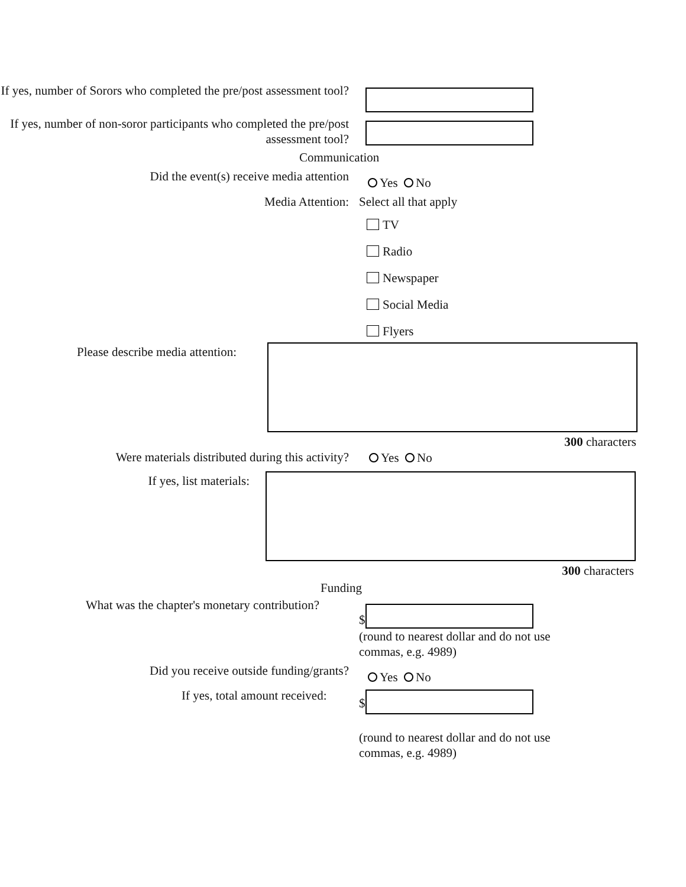If yes, number of Sorors who completed the pre/post assessment tool?
If yes, number of non-soror participants who completed the pre/post assessment tool?
Communication
Did the event(s) receive media attention
Yes No
Media Attention: Select all that apply
TV
Radio
Newspaper
Social Media
Flyers
Please describe media attention:
300 characters
Were materials distributed during this activity?
Yes No
If yes, list materials:
300 characters
Funding
What was the chapter's monetary contribution?
$
(round to nearest dollar and do not use
commas, e.g. 4989)
Did you receive outside funding/grants?
Yes No
If yes, total amount received:
$
(round to nearest dollar and do not use
commas, e.g. 4989)